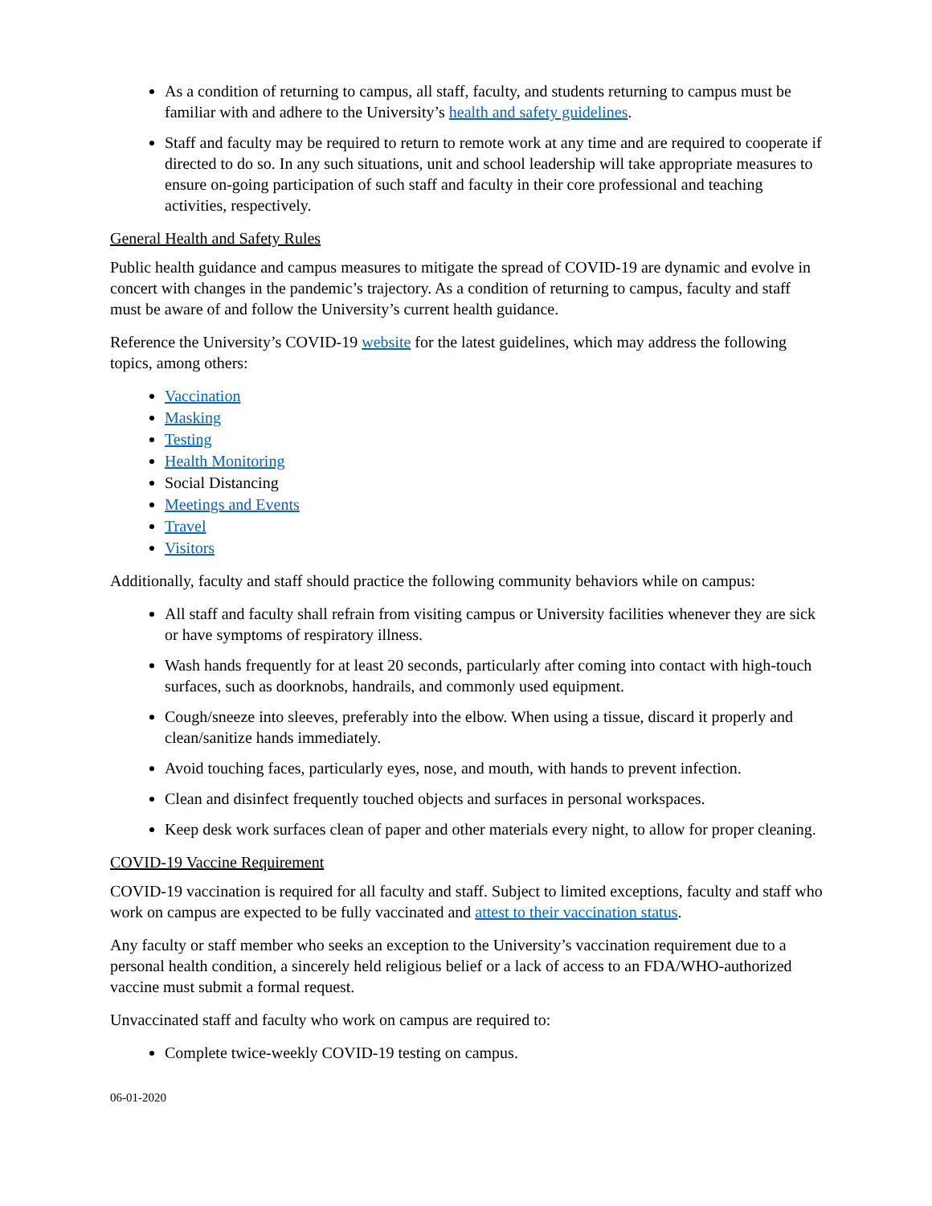As a condition of returning to campus, all staff, faculty, and students returning to campus must be familiar with and adhere to the University’s health and safety guidelines.
Staff and faculty may be required to return to remote work at any time and are required to cooperate if directed to do so. In any such situations, unit and school leadership will take appropriate measures to ensure on-going participation of such staff and faculty in their core professional and teaching activities, respectively.
General Health and Safety Rules
Public health guidance and campus measures to mitigate the spread of COVID-19 are dynamic and evolve in concert with changes in the pandemic’s trajectory. As a condition of returning to campus, faculty and staff must be aware of and follow the University’s current health guidance.
Reference the University’s COVID-19 website for the latest guidelines, which may address the following topics, among others:
Vaccination
Masking
Testing
Health Monitoring
Social Distancing
Meetings and Events
Travel
Visitors
Additionally, faculty and staff should practice the following community behaviors while on campus:
All staff and faculty shall refrain from visiting campus or University facilities whenever they are sick or have symptoms of respiratory illness.
Wash hands frequently for at least 20 seconds, particularly after coming into contact with high-touch surfaces, such as doorknobs, handrails, and commonly used equipment.
Cough/sneeze into sleeves, preferably into the elbow. When using a tissue, discard it properly and clean/sanitize hands immediately.
Avoid touching faces, particularly eyes, nose, and mouth, with hands to prevent infection.
Clean and disinfect frequently touched objects and surfaces in personal workspaces.
Keep desk work surfaces clean of paper and other materials every night, to allow for proper cleaning.
COVID-19 Vaccine Requirement
COVID-19 vaccination is required for all faculty and staff. Subject to limited exceptions, faculty and staff who work on campus are expected to be fully vaccinated and attest to their vaccination status.
Any faculty or staff member who seeks an exception to the University’s vaccination requirement due to a personal health condition, a sincerely held religious belief or a lack of access to an FDA/WHO-authorized vaccine must submit a formal request.
Unvaccinated staff and faculty who work on campus are required to:
Complete twice-weekly COVID-19 testing on campus.
06-01-2020